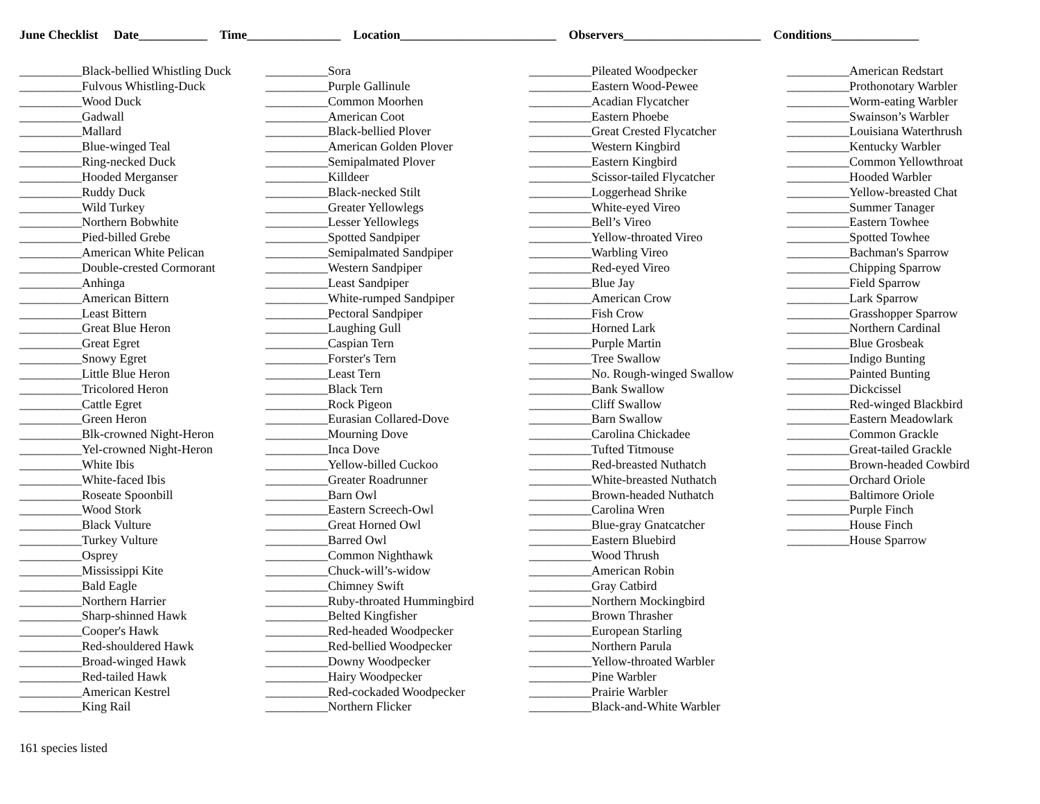June Checklist Date___________ Time_______________ Location_________________________ Observers______________________ Conditions______________
__________Black-bellied Whistling Duck __________Fulvous Whistling-Duck __________Wood Duck __________Gadwall __________Mallard __________Blue-winged Teal __________Ring-necked Duck __________Hooded Merganser __________Ruddy Duck __________Wild Turkey __________Northern Bobwhite __________Pied-billed Grebe __________American White Pelican __________Double-crested Cormorant __________Anhinga __________American Bittern __________Least Bittern __________Great Blue Heron __________Great Egret __________Snowy Egret __________Little Blue Heron __________Tricolored Heron __________Cattle Egret __________Green Heron __________Blk-crowned Night-Heron __________Yel-crowned Night-Heron __________White Ibis __________White-faced Ibis __________Roseate Spoonbill __________Wood Stork __________Black Vulture __________Turkey Vulture __________Osprey __________Mississippi Kite __________Bald Eagle __________Northern Harrier __________Sharp-shinned Hawk __________Cooper's Hawk __________Red-shouldered Hawk __________Broad-winged Hawk __________Red-tailed Hawk __________American Kestrel __________King Rail
__________Sora __________Purple Gallinule __________Common Moorhen __________American Coot __________Black-bellied Plover __________American Golden Plover __________Semipalmated Plover __________Killdeer __________Black-necked Stilt __________Greater Yellowlegs __________Lesser Yellowlegs __________Spotted Sandpiper __________Semipalmated Sandpiper __________Western Sandpiper __________Least Sandpiper __________White-rumped Sandpiper __________Pectoral Sandpiper __________Laughing Gull __________Caspian Tern __________Forster's Tern __________Least Tern __________Black Tern __________Rock Pigeon __________Eurasian Collared-Dove __________Mourning Dove __________Inca Dove __________Yellow-billed Cuckoo __________Greater Roadrunner __________Barn Owl __________Eastern Screech-Owl __________Great Horned Owl __________Barred Owl __________Common Nighthawk __________Chuck-will’s-widow __________Chimney Swift __________Ruby-throated Hummingbird __________Belted Kingfisher __________Red-headed Woodpecker __________Red-bellied Woodpecker __________Downy Woodpecker __________Hairy Woodpecker __________Red-cockaded Woodpecker __________Northern Flicker
__________Pileated Woodpecker __________Eastern Wood-Pewee __________Acadian Flycatcher __________Eastern Phoebe __________Great Crested Flycatcher __________Western Kingbird __________Eastern Kingbird __________Scissor-tailed Flycatcher __________Loggerhead Shrike __________White-eyed Vireo __________Bell’s Vireo __________Yellow-throated Vireo __________Warbling Vireo __________Red-eyed Vireo __________Blue Jay __________American Crow __________Fish Crow __________Horned Lark __________Purple Martin __________Tree Swallow __________No. Rough-winged Swallow __________Bank Swallow __________Cliff Swallow __________Barn Swallow __________Carolina Chickadee __________Tufted Titmouse __________Red-breasted Nuthatch __________White-breasted Nuthatch __________Brown-headed Nuthatch __________Carolina Wren __________Blue-gray Gnatcatcher __________Eastern Bluebird __________Wood Thrush __________American Robin __________Gray Catbird __________Northern Mockingbird __________Brown Thrasher __________European Starling __________Northern Parula __________Yellow-throated Warbler __________Pine Warbler __________Prairie Warbler __________Black-and-White Warbler
__________American Redstart __________Prothonotary Warbler __________Worm-eating Warbler __________Swainson’s Warbler __________Louisiana Waterthrush __________Kentucky Warbler __________Common Yellowthroat __________Hooded Warbler __________Yellow-breasted Chat __________Summer Tanager __________Eastern Towhee __________Spotted Towhee __________Bachman's Sparrow __________Chipping Sparrow __________Field Sparrow __________Lark Sparrow __________Grasshopper Sparrow __________Northern Cardinal __________Blue Grosbeak __________Indigo Bunting __________Painted Bunting __________Dickcissel __________Red-winged Blackbird __________Eastern Meadowlark __________Common Grackle __________Great-tailed Grackle __________Brown-headed Cowbird __________Orchard Oriole __________Baltimore Oriole __________Purple Finch __________House Finch __________House Sparrow
161 species listed